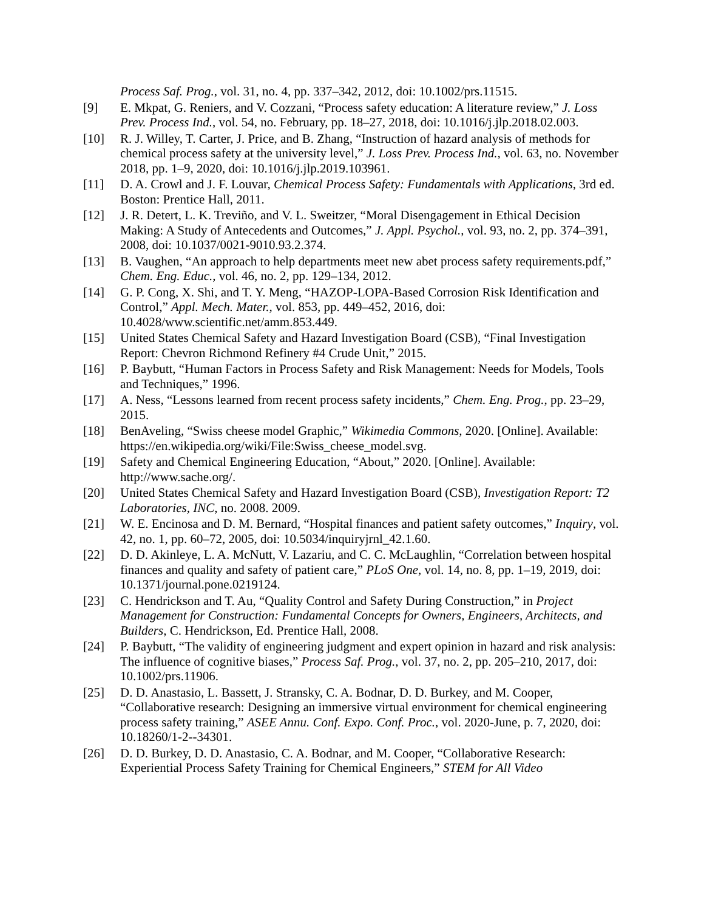Process Saf. Prog., vol. 31, no. 4, pp. 337–342, 2012, doi: 10.1002/prs.11515.
[9] E. Mkpat, G. Reniers, and V. Cozzani, “Process safety education: A literature review,” J. Loss Prev. Process Ind., vol. 54, no. February, pp. 18–27, 2018, doi: 10.1016/j.jlp.2018.02.003.
[10] R. J. Willey, T. Carter, J. Price, and B. Zhang, “Instruction of hazard analysis of methods for chemical process safety at the university level,” J. Loss Prev. Process Ind., vol. 63, no. November 2018, pp. 1–9, 2020, doi: 10.1016/j.jlp.2019.103961.
[11] D. A. Crowl and J. F. Louvar, Chemical Process Safety: Fundamentals with Applications, 3rd ed. Boston: Prentice Hall, 2011.
[12] J. R. Detert, L. K. Treviño, and V. L. Sweitzer, “Moral Disengagement in Ethical Decision Making: A Study of Antecedents and Outcomes,” J. Appl. Psychol., vol. 93, no. 2, pp. 374–391, 2008, doi: 10.1037/0021-9010.93.2.374.
[13] B. Vaughen, “An approach to help departments meet new abet process safety requirements.pdf,” Chem. Eng. Educ., vol. 46, no. 2, pp. 129–134, 2012.
[14] G. P. Cong, X. Shi, and T. Y. Meng, “HAZOP-LOPA-Based Corrosion Risk Identification and Control,” Appl. Mech. Mater., vol. 853, pp. 449–452, 2016, doi: 10.4028/www.scientific.net/amm.853.449.
[15] United States Chemical Safety and Hazard Investigation Board (CSB), “Final Investigation Report: Chevron Richmond Refinery #4 Crude Unit,” 2015.
[16] P. Baybutt, “Human Factors in Process Safety and Risk Management: Needs for Models, Tools and Techniques,” 1996.
[17] A. Ness, “Lessons learned from recent process safety incidents,” Chem. Eng. Prog., pp. 23–29, 2015.
[18] BenAveling, “Swiss cheese model Graphic,” Wikimedia Commons, 2020. [Online]. Available: https://en.wikipedia.org/wiki/File:Swiss_cheese_model.svg.
[19] Safety and Chemical Engineering Education, “About,” 2020. [Online]. Available: http://www.sache.org/.
[20] United States Chemical Safety and Hazard Investigation Board (CSB), Investigation Report: T2 Laboratories, INC, no. 2008. 2009.
[21] W. E. Encinosa and D. M. Bernard, “Hospital finances and patient safety outcomes,” Inquiry, vol. 42, no. 1, pp. 60–72, 2005, doi: 10.5034/inquiryjrnl_42.1.60.
[22] D. D. Akinleye, L. A. McNutt, V. Lazariu, and C. C. McLaughlin, “Correlation between hospital finances and quality and safety of patient care,” PLoS One, vol. 14, no. 8, pp. 1–19, 2019, doi: 10.1371/journal.pone.0219124.
[23] C. Hendrickson and T. Au, “Quality Control and Safety During Construction,” in Project Management for Construction: Fundamental Concepts for Owners, Engineers, Architects, and Builders, C. Hendrickson, Ed. Prentice Hall, 2008.
[24] P. Baybutt, “The validity of engineering judgment and expert opinion in hazard and risk analysis: The influence of cognitive biases,” Process Saf. Prog., vol. 37, no. 2, pp. 205–210, 2017, doi: 10.1002/prs.11906.
[25] D. D. Anastasio, L. Bassett, J. Stransky, C. A. Bodnar, D. D. Burkey, and M. Cooper, “Collaborative research: Designing an immersive virtual environment for chemical engineering process safety training,” ASEE Annu. Conf. Expo. Conf. Proc., vol. 2020-June, p. 7, 2020, doi: 10.18260/1-2--34301.
[26] D. D. Burkey, D. D. Anastasio, C. A. Bodnar, and M. Cooper, “Collaborative Research: Experiential Process Safety Training for Chemical Engineers,” STEM for All Video